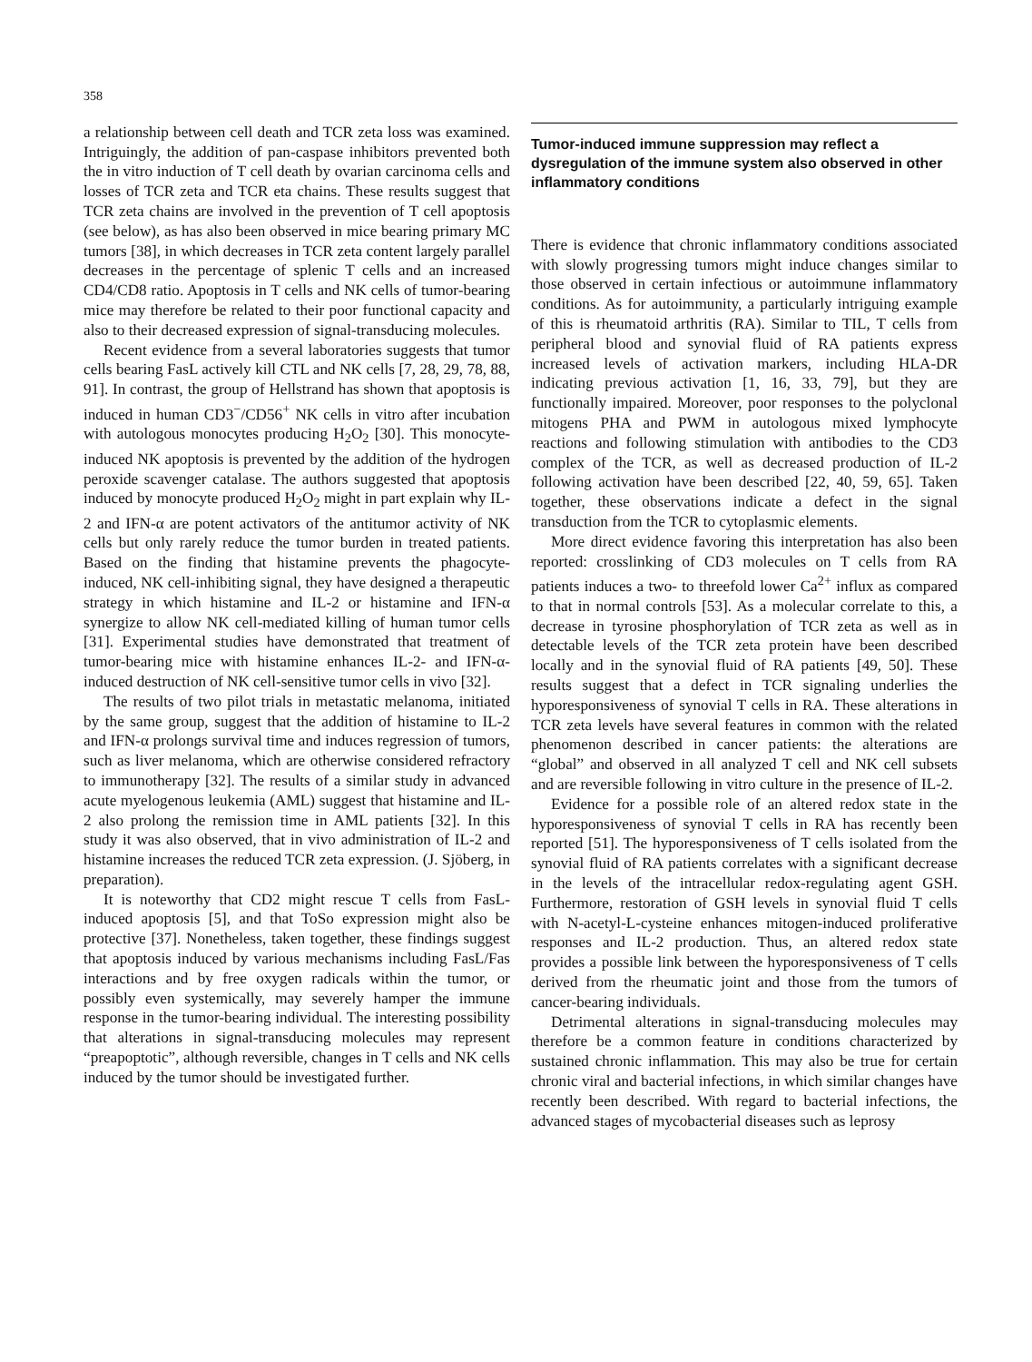358
a relationship between cell death and TCR zeta loss was examined. Intriguingly, the addition of pan-caspase inhibitors prevented both the in vitro induction of T cell death by ovarian carcinoma cells and losses of TCR zeta and TCR eta chains. These results suggest that TCR zeta chains are involved in the prevention of T cell apoptosis (see below), as has also been observed in mice bearing primary MC tumors [38], in which decreases in TCR zeta content largely parallel decreases in the percentage of splenic T cells and an increased CD4/CD8 ratio. Apoptosis in T cells and NK cells of tumor-bearing mice may therefore be related to their poor functional capacity and also to their decreased expression of signal-transducing molecules.
Recent evidence from a several laboratories suggests that tumor cells bearing FasL actively kill CTL and NK cells [7, 28, 29, 78, 88, 91]. In contrast, the group of Hellstrand has shown that apoptosis is induced in human CD3<sup>−</sup>/CD56<sup>+</sup> NK cells in vitro after incubation with autologous monocytes producing H<sub>2</sub>O<sub>2</sub> [30]. This monocyte-induced NK apoptosis is prevented by the addition of the hydrogen peroxide scavenger catalase. The authors suggested that apoptosis induced by monocyte produced H<sub>2</sub>O<sub>2</sub> might in part explain why IL-2 and IFN-α are potent activators of the antitumor activity of NK cells but only rarely reduce the tumor burden in treated patients. Based on the finding that histamine prevents the phagocyte-induced, NK cell-inhibiting signal, they have designed a therapeutic strategy in which histamine and IL-2 or histamine and IFN-α synergize to allow NK cell-mediated killing of human tumor cells [31]. Experimental studies have demonstrated that treatment of tumor-bearing mice with histamine enhances IL-2- and IFN-α-induced destruction of NK cell-sensitive tumor cells in vivo [32].
The results of two pilot trials in metastatic melanoma, initiated by the same group, suggest that the addition of histamine to IL-2 and IFN-α prolongs survival time and induces regression of tumors, such as liver melanoma, which are otherwise considered refractory to immunotherapy [32]. The results of a similar study in advanced acute myelogenous leukemia (AML) suggest that histamine and IL-2 also prolong the remission time in AML patients [32]. In this study it was also observed, that in vivo administration of IL-2 and histamine increases the reduced TCR zeta expression. (J. Sjöberg, in preparation).
It is noteworthy that CD2 might rescue T cells from FasL-induced apoptosis [5], and that ToSo expression might also be protective [37]. Nonetheless, taken together, these findings suggest that apoptosis induced by various mechanisms including FasL/Fas interactions and by free oxygen radicals within the tumor, or possibly even systemically, may severely hamper the immune response in the tumor-bearing individual. The interesting possibility that alterations in signal-transducing molecules may represent “preapoptotic”, although reversible, changes in T cells and NK cells induced by the tumor should be investigated further.
Tumor-induced immune suppression may reflect a dysregulation of the immune system also observed in other inflammatory conditions
There is evidence that chronic inflammatory conditions associated with slowly progressing tumors might induce changes similar to those observed in certain infectious or autoimmune inflammatory conditions. As for autoimmunity, a particularly intriguing example of this is rheumatoid arthritis (RA). Similar to TIL, T cells from peripheral blood and synovial fluid of RA patients express increased levels of activation markers, including HLA-DR indicating previous activation [1, 16, 33, 79], but they are functionally impaired. Moreover, poor responses to the polyclonal mitogens PHA and PWM in autologous mixed lymphocyte reactions and following stimulation with antibodies to the CD3 complex of the TCR, as well as decreased production of IL-2 following activation have been described [22, 40, 59, 65]. Taken together, these observations indicate a defect in the signal transduction from the TCR to cytoplasmic elements.
More direct evidence favoring this interpretation has also been reported: crosslinking of CD3 molecules on T cells from RA patients induces a two- to threefold lower Ca<sup>2+</sup> influx as compared to that in normal controls [53]. As a molecular correlate to this, a decrease in tyrosine phosphorylation of TCR zeta as well as in detectable levels of the TCR zeta protein have been described locally and in the synovial fluid of RA patients [49, 50]. These results suggest that a defect in TCR signaling underlies the hyporesponsiveness of synovial T cells in RA. These alterations in TCR zeta levels have several features in common with the related phenomenon described in cancer patients: the alterations are “global” and observed in all analyzed T cell and NK cell subsets and are reversible following in vitro culture in the presence of IL-2.
Evidence for a possible role of an altered redox state in the hyporesponsiveness of synovial T cells in RA has recently been reported [51]. The hyporesponsiveness of T cells isolated from the synovial fluid of RA patients correlates with a significant decrease in the levels of the intracellular redox-regulating agent GSH. Furthermore, restoration of GSH levels in synovial fluid T cells with N-acetyl-L-cysteine enhances mitogen-induced proliferative responses and IL-2 production. Thus, an altered redox state provides a possible link between the hyporesponsiveness of T cells derived from the rheumatic joint and those from the tumors of cancer-bearing individuals.
Detrimental alterations in signal-transducing molecules may therefore be a common feature in conditions characterized by sustained chronic inflammation. This may also be true for certain chronic viral and bacterial infections, in which similar changes have recently been described. With regard to bacterial infections, the advanced stages of mycobacterial diseases such as leprosy